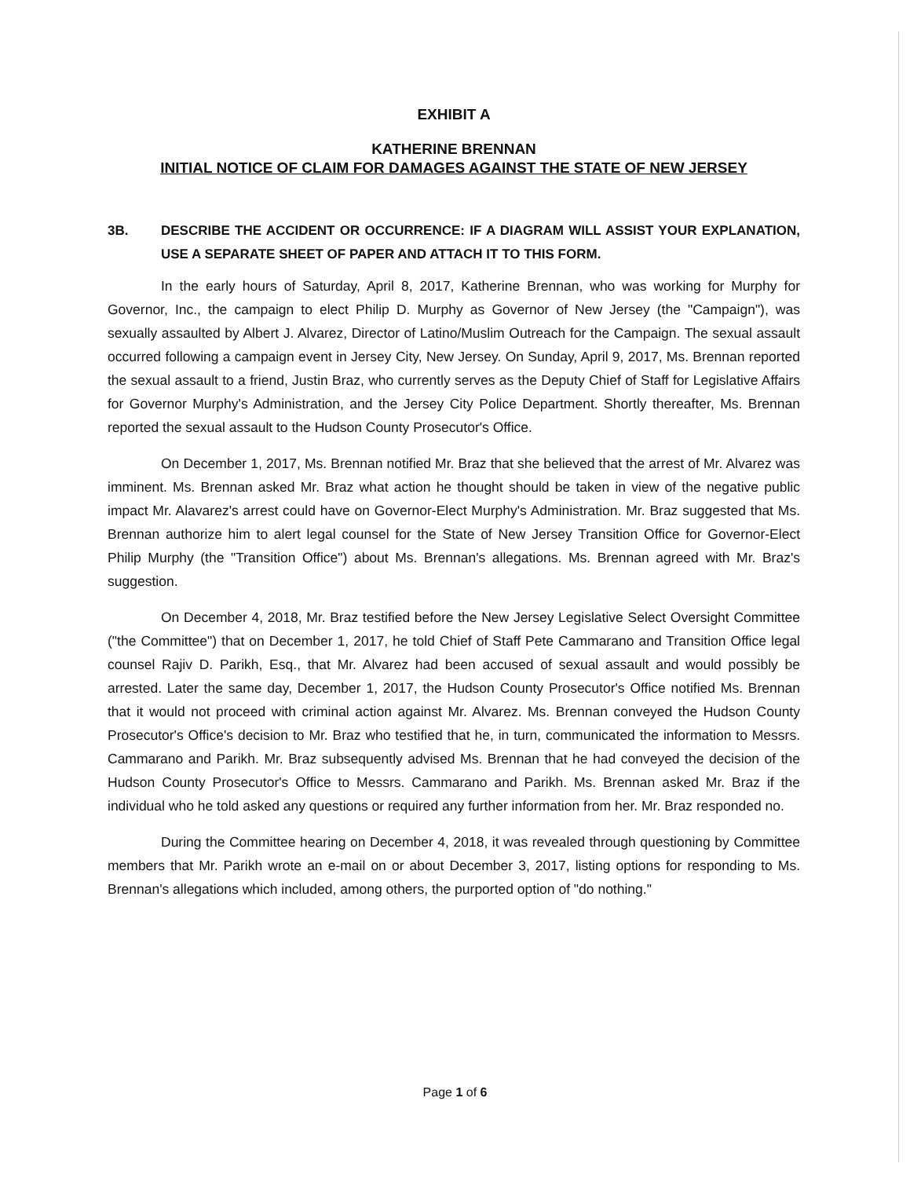EXHIBIT A
KATHERINE BRENNAN
INITIAL NOTICE OF CLAIM FOR DAMAGES AGAINST THE STATE OF NEW JERSEY
3B. DESCRIBE THE ACCIDENT OR OCCURRENCE: IF A DIAGRAM WILL ASSIST YOUR EXPLANATION, USE A SEPARATE SHEET OF PAPER AND ATTACH IT TO THIS FORM.
In the early hours of Saturday, April 8, 2017, Katherine Brennan, who was working for Murphy for Governor, Inc., the campaign to elect Philip D. Murphy as Governor of New Jersey (the "Campaign"), was sexually assaulted by Albert J. Alvarez, Director of Latino/Muslim Outreach for the Campaign. The sexual assault occurred following a campaign event in Jersey City, New Jersey. On Sunday, April 9, 2017, Ms. Brennan reported the sexual assault to a friend, Justin Braz, who currently serves as the Deputy Chief of Staff for Legislative Affairs for Governor Murphy's Administration, and the Jersey City Police Department. Shortly thereafter, Ms. Brennan reported the sexual assault to the Hudson County Prosecutor's Office.
On December 1, 2017, Ms. Brennan notified Mr. Braz that she believed that the arrest of Mr. Alvarez was imminent. Ms. Brennan asked Mr. Braz what action he thought should be taken in view of the negative public impact Mr. Alavarez's arrest could have on Governor-Elect Murphy's Administration. Mr. Braz suggested that Ms. Brennan authorize him to alert legal counsel for the State of New Jersey Transition Office for Governor-Elect Philip Murphy (the "Transition Office") about Ms. Brennan's allegations. Ms. Brennan agreed with Mr. Braz's suggestion.
On December 4, 2018, Mr. Braz testified before the New Jersey Legislative Select Oversight Committee ("the Committee") that on December 1, 2017, he told Chief of Staff Pete Cammarano and Transition Office legal counsel Rajiv D. Parikh, Esq., that Mr. Alvarez had been accused of sexual assault and would possibly be arrested. Later the same day, December 1, 2017, the Hudson County Prosecutor's Office notified Ms. Brennan that it would not proceed with criminal action against Mr. Alvarez. Ms. Brennan conveyed the Hudson County Prosecutor's Office's decision to Mr. Braz who testified that he, in turn, communicated the information to Messrs. Cammarano and Parikh. Mr. Braz subsequently advised Ms. Brennan that he had conveyed the decision of the Hudson County Prosecutor's Office to Messrs. Cammarano and Parikh. Ms. Brennan asked Mr. Braz if the individual who he told asked any questions or required any further information from her. Mr. Braz responded no.
During the Committee hearing on December 4, 2018, it was revealed through questioning by Committee members that Mr. Parikh wrote an e-mail on or about December 3, 2017, listing options for responding to Ms. Brennan's allegations which included, among others, the purported option of "do nothing."
Page 1 of 6